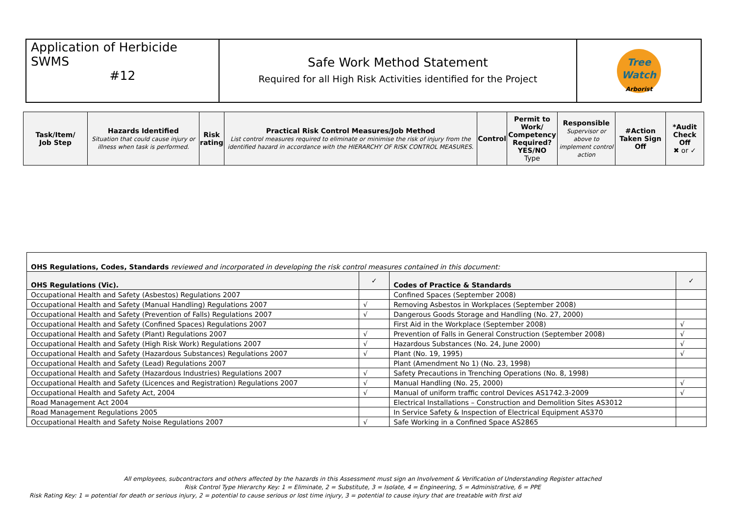| Application of Herbicide SWMS #12 | Safe Work Method Statement Required for all High Risk Activities identified for the Project | Tree Watch Arborist |
| Task/Item/ Job Step | Hazards Identified Situation that could cause injury or illness when task is performed. | Risk rating | Practical Risk Control Measures/Job Method List control measures required to eliminate or minimise the risk of injury from the identified hazard in accordance with the HIERARCHY OF RISK CONTROL MEASURES. | Control | Permit to Work/ Competency Required? YES/NO Type | Responsible Supervisor or above to implement control action | #Action Taken Sign Off | *Audit Check Off ✖ or ✓ |
| OHS Regulations, Codes, Standards reviewed and incorporated in developing the risk control measures contained in this document: | | | |
| OHS Regulations (Vic). | ✓ | Codes of Practice & Standards | ✓ |
| Occupational Health and Safety (Asbestos) Regulations 2007 | | Confined Spaces (September 2008) | |
| Occupational Health and Safety (Manual Handling) Regulations 2007 | √ | Removing Asbestos in Workplaces (September 2008) | |
| Occupational Health and Safety (Prevention of Falls) Regulations 2007 | √ | Dangerous Goods Storage and Handling (No. 27, 2000) | |
| Occupational Health and Safety (Confined Spaces) Regulations 2007 | | First Aid in the Workplace (September 2008) | √ |
| Occupational Health and Safety (Plant) Regulations 2007 | √ | Prevention of Falls in General Construction (September 2008) | √ |
| Occupational Health and Safety (High Risk Work) Regulations 2007 | √ | Hazardous Substances (No. 24, June 2000) | √ |
| Occupational Health and Safety (Hazardous Substances) Regulations 2007 | √ | Plant (No. 19, 1995) | √ |
| Occupational Health and Safety (Lead) Regulations 2007 | | Plant (Amendment No 1) (No. 23, 1998) | |
| Occupational Health and Safety (Hazardous Industries) Regulations 2007 | √ | Safety Precautions in Trenching Operations (No. 8, 1998) | |
| Occupational Health and Safety (Licences and Registration) Regulations 2007 | √ | Manual Handling (No. 25, 2000) | √ |
| Occupational Health and Safety Act, 2004 | √ | Manual of uniform traffic control Devices AS1742.3-2009 | √ |
| Road Management Act 2004 | | Electrical Installations – Construction and Demolition Sites AS3012 | |
| Road Management Regulations 2005 | | In Service Safety & Inspection of Electrical Equipment AS370 | |
| Occupational Health and Safety Noise Regulations 2007 | √ | Safe Working in a Confined Space AS2865 | |
All employees, subcontractors and others affected by the hazards in this Assessment must sign an Involvement & Verification of Understanding Register attached
Risk Control Type Hierarchy Key: 1 = Eliminate, 2 = Substitute, 3 = Isolate, 4 = Engineering, 5 = Administrative, 6 = PPE
Risk Rating Key: 1 = potential for death or serious injury, 2 = potential to cause serious or lost time injury, 3 = potential to cause injury that are treatable with first aid